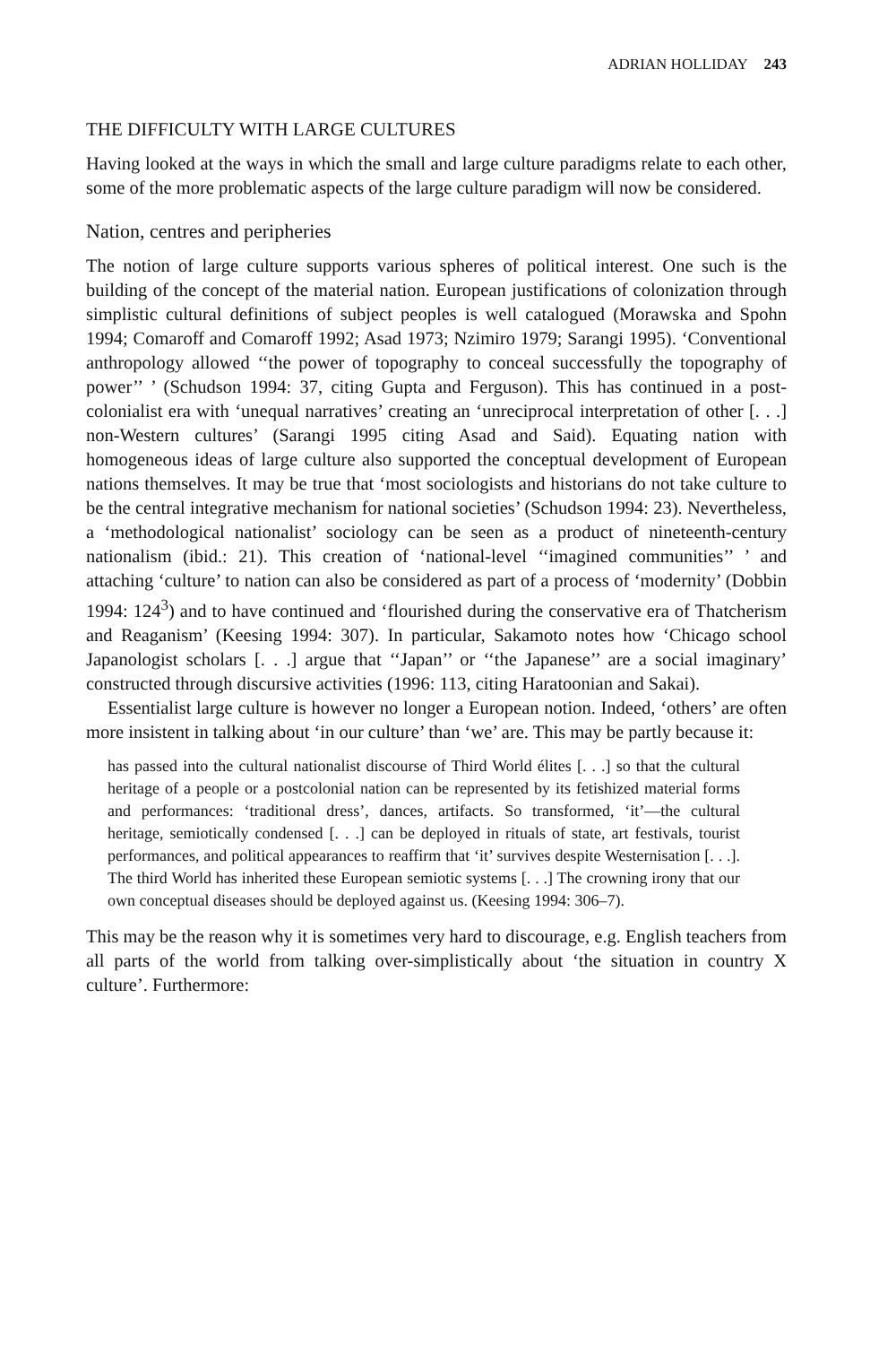ADRIAN HOLLIDAY 243
THE DIFFICULTY WITH LARGE CULTURES
Having looked at the ways in which the small and large culture paradigms relate to each other, some of the more problematic aspects of the large culture paradigm will now be considered.
Nation, centres and peripheries
The notion of large culture supports various spheres of political interest. One such is the building of the concept of the material nation. European justifications of colonization through simplistic cultural definitions of subject peoples is well catalogued (Morawska and Spohn 1994; Comaroff and Comaroff 1992; Asad 1973; Nzimiro 1979; Sarangi 1995). ‘Conventional anthropology allowed ‘‘the power of topography to conceal successfully the topography of power’’ ’ (Schudson 1994: 37, citing Gupta and Ferguson). This has continued in a post-colonialist era with ‘unequal narratives’ creating an ‘unreciprocal interpretation of other [. . .] non-Western cultures’ (Sarangi 1995 citing Asad and Said). Equating nation with homogeneous ideas of large culture also supported the conceptual development of European nations themselves. It may be true that ‘most sociologists and historians do not take culture to be the central integrative mechanism for national societies’ (Schudson 1994: 23). Nevertheless, a ‘methodological nationalist’ sociology can be seen as a product of nineteenth-century nationalism (ibid.: 21). This creation of ‘national-level ‘‘imagined communities’’ ’ and attaching ‘culture’ to nation can also be considered as part of a process of ‘modernity’ (Dobbin 1994: 124<sup>3</sup>) and to have continued and ‘flourished during the conservative era of Thatcherism and Reaganism’ (Keesing 1994: 307). In particular, Sakamoto notes how ‘Chicago school Japanologist scholars [. . .] argue that ‘‘Japan’’ or ‘‘the Japanese’’ are a social imaginary’ constructed through discursive activities (1996: 113, citing Haratoonian and Sakai).
Essentialist large culture is however no longer a European notion. Indeed, ‘others’ are often more insistent in talking about ‘in our culture’ than ‘we’ are. This may be partly because it:
has passed into the cultural nationalist discourse of Third World élites [. . .] so that the cultural heritage of a people or a postcolonial nation can be represented by its fetishized material forms and performances: ‘traditional dress’, dances, artifacts. So transformed, ‘it’—the cultural heritage, semiotically condensed [. . .] can be deployed in rituals of state, art festivals, tourist performances, and political appearances to reaffirm that ‘it’ survives despite Westernisation [. . .]. The third World has inherited these European semiotic systems [. . .] The crowning irony that our own conceptual diseases should be deployed against us. (Keesing 1994: 306–7).
This may be the reason why it is sometimes very hard to discourage, e.g. English teachers from all parts of the world from talking over-simplistically about ‘the situation in country X culture’. Furthermore: